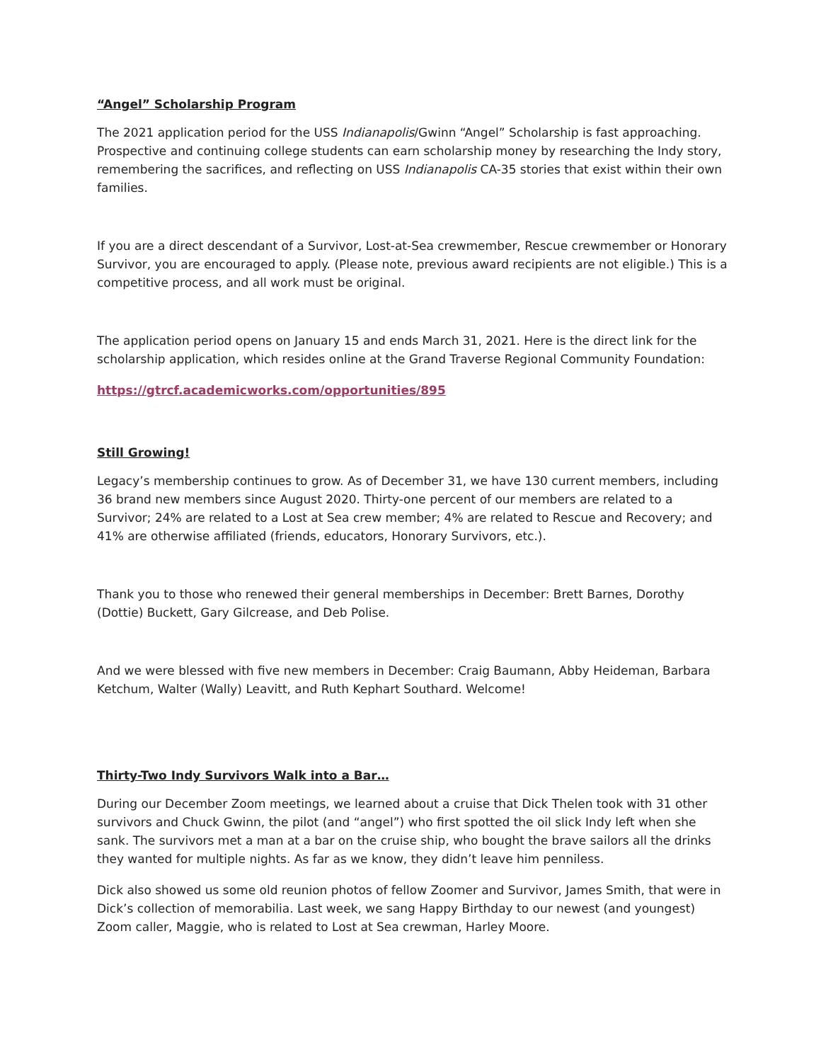“Angel” Scholarship Program
The 2021 application period for the USS Indianapolis/Gwinn “Angel” Scholarship is fast approaching. Prospective and continuing college students can earn scholarship money by researching the Indy story, remembering the sacrifices, and reflecting on USS Indianapolis CA-35 stories that exist within their own families.
If you are a direct descendant of a Survivor, Lost-at-Sea crewmember, Rescue crewmember or Honorary Survivor, you are encouraged to apply. (Please note, previous award recipients are not eligible.) This is a competitive process, and all work must be original.
The application period opens on January 15 and ends March 31, 2021. Here is the direct link for the scholarship application, which resides online at the Grand Traverse Regional Community Foundation:
https://gtrcf.academicworks.com/opportunities/895
Still Growing!
Legacy’s membership continues to grow. As of December 31, we have 130 current members, including 36 brand new members since August 2020. Thirty-one percent of our members are related to a Survivor; 24% are related to a Lost at Sea crew member; 4% are related to Rescue and Recovery; and 41% are otherwise affiliated (friends, educators, Honorary Survivors, etc.).
Thank you to those who renewed their general memberships in December: Brett Barnes, Dorothy (Dottie) Buckett, Gary Gilcrease, and Deb Polise.
And we were blessed with five new members in December: Craig Baumann, Abby Heideman, Barbara Ketchum, Walter (Wally) Leavitt, and Ruth Kephart Southard. Welcome!
Thirty-Two Indy Survivors Walk into a Bar…
During our December Zoom meetings, we learned about a cruise that Dick Thelen took with 31 other survivors and Chuck Gwinn, the pilot (and “angel”) who first spotted the oil slick Indy left when she sank. The survivors met a man at a bar on the cruise ship, who bought the brave sailors all the drinks they wanted for multiple nights. As far as we know, they didn’t leave him penniless.
Dick also showed us some old reunion photos of fellow Zoomer and Survivor, James Smith, that were in Dick’s collection of memorabilia. Last week, we sang Happy Birthday to our newest (and youngest) Zoom caller, Maggie, who is related to Lost at Sea crewman, Harley Moore.